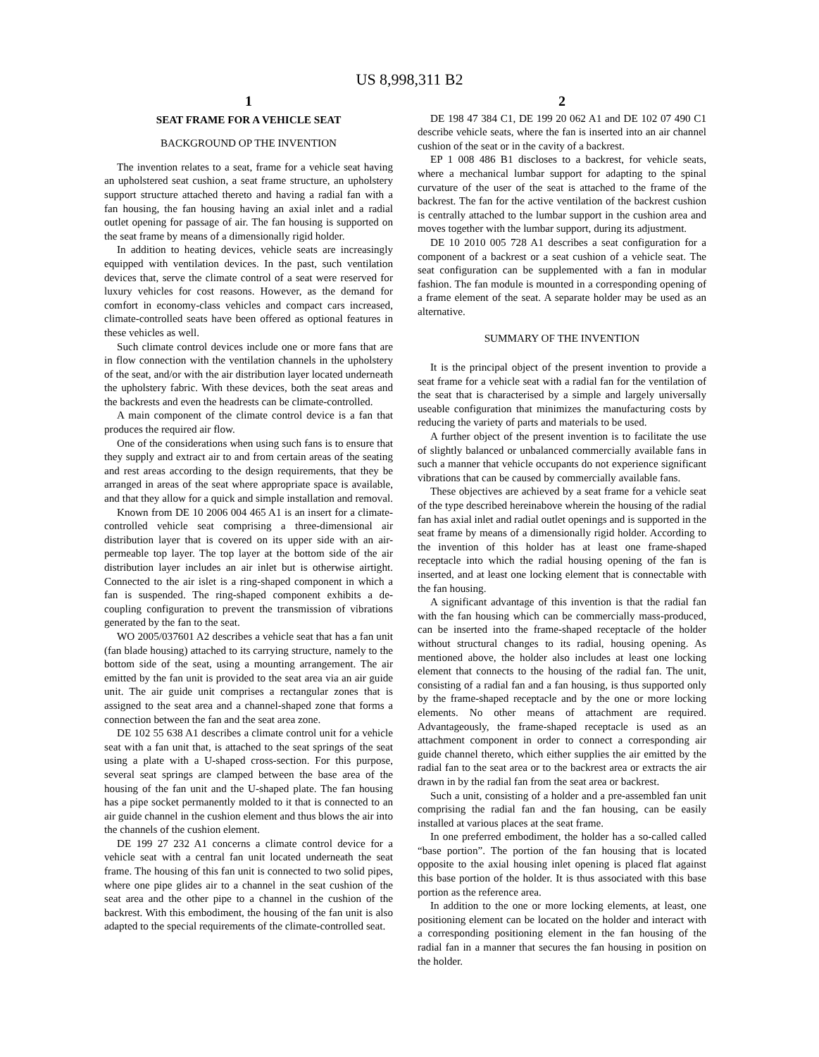US 8,998,311 B2
1
SEAT FRAME FOR A VEHICLE SEAT
BACKGROUND OP THE INVENTION
The invention relates to a seat, frame for a vehicle seat having an upholstered seat cushion, a seat frame structure, an upholstery support structure attached thereto and having a radial fan with a fan housing, the fan housing having an axial inlet and a radial outlet opening for passage of air. The fan housing is supported on the seat frame by means of a dimensionally rigid holder.
In addition to heating devices, vehicle seats are increasingly equipped with ventilation devices. In the past, such ventilation devices that, serve the climate control of a seat were reserved for luxury vehicles for cost reasons. However, as the demand for comfort in economy-class vehicles and compact cars increased, climate-controlled seats have been offered as optional features in these vehicles as well.
Such climate control devices include one or more fans that are in flow connection with the ventilation channels in the upholstery of the seat, and/or with the air distribution layer located underneath the upholstery fabric. With these devices, both the seat areas and the backrests and even the headrests can be climate-controlled.
A main component of the climate control device is a fan that produces the required air flow.
One of the considerations when using such fans is to ensure that they supply and extract air to and from certain areas of the seating and rest areas according to the design requirements, that they be arranged in areas of the seat where appropriate space is available, and that they allow for a quick and simple installation and removal.
Known from DE 10 2006 004 465 A1 is an insert for a climate-controlled vehicle seat comprising a three-dimensional air distribution layer that is covered on its upper side with an air-permeable top layer. The top layer at the bottom side of the air distribution layer includes an air inlet but is otherwise airtight. Connected to the air islet is a ring-shaped component in which a fan is suspended. The ring-shaped component exhibits a de-coupling configuration to prevent the transmission of vibrations generated by the fan to the seat.
WO 2005/037601 A2 describes a vehicle seat that has a fan unit (fan blade housing) attached to its carrying structure, namely to the bottom side of the seat, using a mounting arrangement. The air emitted by the fan unit is provided to the seat area via an air guide unit. The air guide unit comprises a rectangular zones that is assigned to the seat area and a channel-shaped zone that forms a connection between the fan and the seat area zone.
DE 102 55 638 A1 describes a climate control unit for a vehicle seat with a fan unit that, is attached to the seat springs of the seat using a plate with a U-shaped cross-section. For this purpose, several seat springs are clamped between the base area of the housing of the fan unit and the U-shaped plate. The fan housing has a pipe socket permanently molded to it that is connected to an air guide channel in the cushion element and thus blows the air into the channels of the cushion element.
DE 199 27 232 A1 concerns a climate control device for a vehicle seat with a central fan unit located underneath the seat frame. The housing of this fan unit is connected to two solid pipes, where one pipe glides air to a channel in the seat cushion of the seat area and the other pipe to a channel in the cushion of the backrest. With this embodiment, the housing of the fan unit is also adapted to the special requirements of the climate-controlled seat.
2
DE 198 47 384 C1, DE 199 20 062 A1 and DE 102 07 490 C1 describe vehicle seats, where the fan is inserted into an air channel cushion of the seat or in the cavity of a backrest.
EP 1 008 486 B1 discloses to a backrest, for vehicle seats, where a mechanical lumbar support for adapting to the spinal curvature of the user of the seat is attached to the frame of the backrest. The fan for the active ventilation of the backrest cushion is centrally attached to the lumbar support in the cushion area and moves together with the lumbar support, during its adjustment.
DE 10 2010 005 728 A1 describes a seat configuration for a component of a backrest or a seat cushion of a vehicle seat. The seat configuration can be supplemented with a fan in modular fashion. The fan module is mounted in a corresponding opening of a frame element of the seat. A separate holder may be used as an alternative.
SUMMARY OF THE INVENTION
It is the principal object of the present invention to provide a seat frame for a vehicle seat with a radial fan for the ventilation of the seat that is characterised by a simple and largely universally useable configuration that minimizes the manufacturing costs by reducing the variety of parts and materials to be used.
A further object of the present invention is to facilitate the use of slightly balanced or unbalanced commercially available fans in such a manner that vehicle occupants do not experience significant vibrations that can be caused by commercially available fans.
These objectives are achieved by a seat frame for a vehicle seat of the type described hereinabove wherein the housing of the radial fan has axial inlet and radial outlet openings and is supported in the seat frame by means of a dimensionally rigid holder. According to the invention of this holder has at least one frame-shaped receptacle into which the radial housing opening of the fan is inserted, and at least one locking element that is connectable with the fan housing.
A significant advantage of this invention is that the radial fan with the fan housing which can be commercially mass-produced, can be inserted into the frame-shaped receptacle of the holder without structural changes to its radial, housing opening. As mentioned above, the holder also includes at least one locking element that connects to the housing of the radial fan. The unit, consisting of a radial fan and a fan housing, is thus supported only by the frame-shaped receptacle and by the one or more locking elements. No other means of attachment are required. Advantageously, the frame-shaped receptacle is used as an attachment component in order to connect a corresponding air guide channel thereto, which either supplies the air emitted by the radial fan to the seat area or to the backrest area or extracts the air drawn in by the radial fan from the seat area or backrest.
Such a unit, consisting of a holder and a pre-assembled fan unit comprising the radial fan and the fan housing, can be easily installed at various places at the seat frame.
In one preferred embodiment, the holder has a so-called called “base portion”. The portion of the fan housing that is located opposite to the axial housing inlet opening is placed flat against this base portion of the holder. It is thus associated with this base portion as the reference area.
In addition to the one or more locking elements, at least, one positioning element can be located on the holder and interact with a corresponding positioning element in the fan housing of the radial fan in a manner that secures the fan housing in position on the holder.